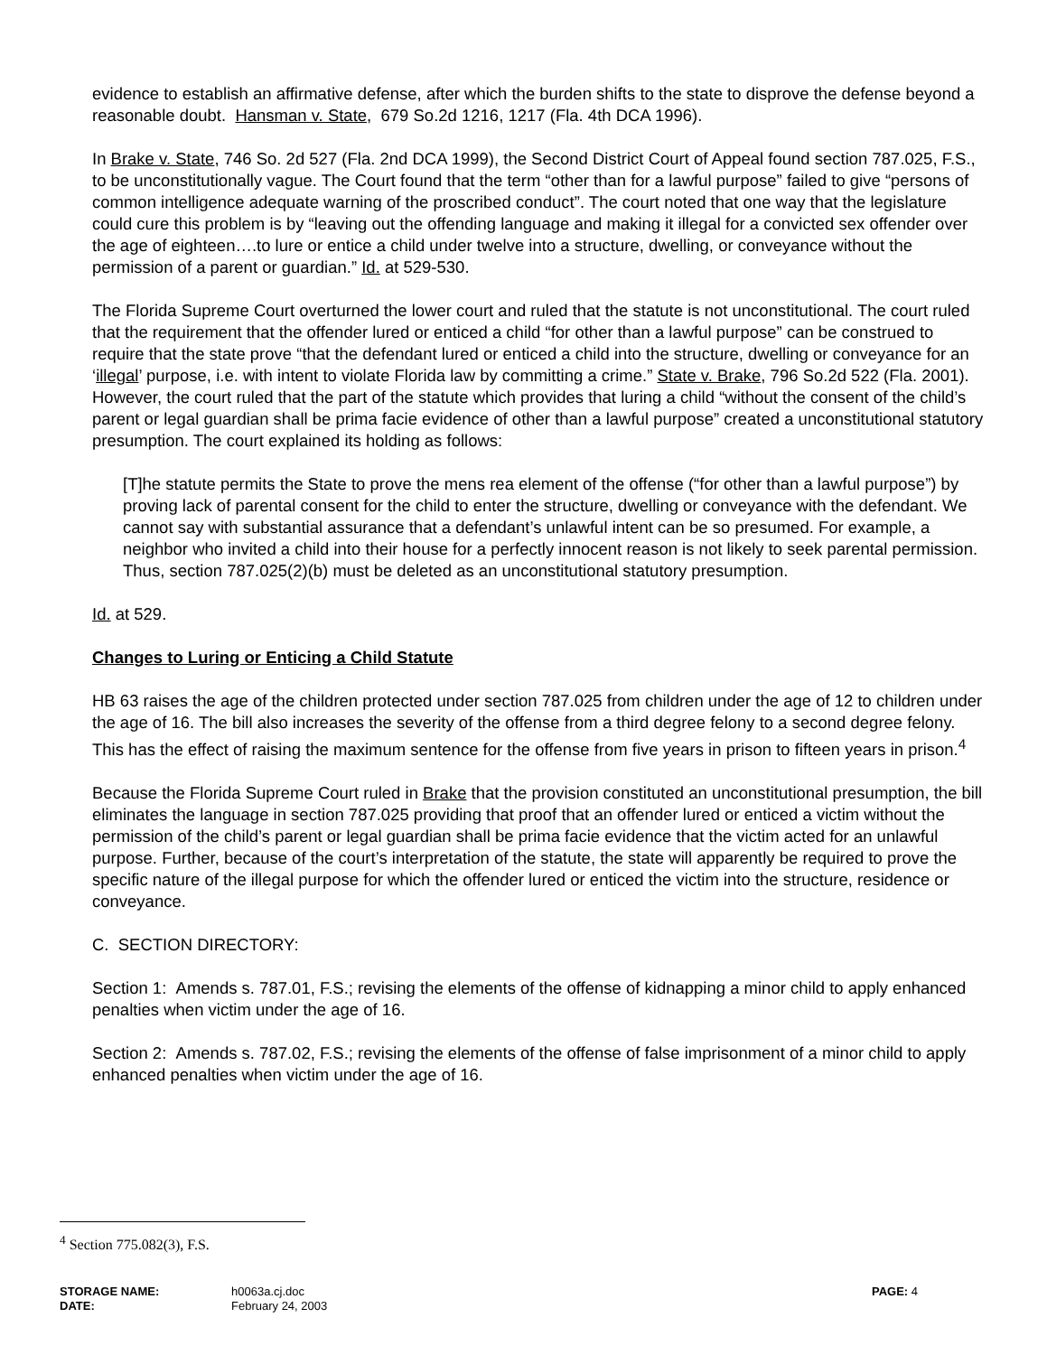evidence to establish an affirmative defense, after which the burden shifts to the state to disprove the defense beyond a reasonable doubt. Hansman v. State, 679 So.2d 1216, 1217 (Fla. 4th DCA 1996).
In Brake v. State, 746 So. 2d 527 (Fla. 2nd DCA 1999), the Second District Court of Appeal found section 787.025, F.S., to be unconstitutionally vague. The Court found that the term “other than for a lawful purpose” failed to give “persons of common intelligence adequate warning of the proscribed conduct”. The court noted that one way that the legislature could cure this problem is by “leaving out the offending language and making it illegal for a convicted sex offender over the age of eighteen….to lure or entice a child under twelve into a structure, dwelling, or conveyance without the permission of a parent or guardian.” Id. at 529-530.
The Florida Supreme Court overturned the lower court and ruled that the statute is not unconstitutional. The court ruled that the requirement that the offender lured or enticed a child “for other than a lawful purpose” can be construed to require that the state prove “that the defendant lured or enticed a child into the structure, dwelling or conveyance for an ‘illegal’ purpose, i.e. with intent to violate Florida law by committing a crime.” State v. Brake, 796 So.2d 522 (Fla. 2001). However, the court ruled that the part of the statute which provides that luring a child “without the consent of the child’s parent or legal guardian shall be prima facie evidence of other than a lawful purpose” created a unconstitutional statutory presumption. The court explained its holding as follows:
[T]he statute permits the State to prove the mens rea element of the offense (“for other than a lawful purpose”) by proving lack of parental consent for the child to enter the structure, dwelling or conveyance with the defendant. We cannot say with substantial assurance that a defendant’s unlawful intent can be so presumed. For example, a neighbor who invited a child into their house for a perfectly innocent reason is not likely to seek parental permission. Thus, section 787.025(2)(b) must be deleted as an unconstitutional statutory presumption.
Id. at 529.
Changes to Luring or Enticing a Child Statute
HB 63 raises the age of the children protected under section 787.025 from children under the age of 12 to children under the age of 16. The bill also increases the severity of the offense from a third degree felony to a second degree felony. This has the effect of raising the maximum sentence for the offense from five years in prison to fifteen years in prison.<sup>4</sup>
Because the Florida Supreme Court ruled in Brake that the provision constituted an unconstitutional presumption, the bill eliminates the language in section 787.025 providing that proof that an offender lured or enticed a victim without the permission of the child’s parent or legal guardian shall be prima facie evidence that the victim acted for an unlawful purpose. Further, because of the court’s interpretation of the statute, the state will apparently be required to prove the specific nature of the illegal purpose for which the offender lured or enticed the victim into the structure, residence or conveyance.
C. SECTION DIRECTORY:
Section 1: Amends s. 787.01, F.S.; revising the elements of the offense of kidnapping a minor child to apply enhanced penalties when victim under the age of 16.
Section 2: Amends s. 787.02, F.S.; revising the elements of the offense of false imprisonment of a minor child to apply enhanced penalties when victim under the age of 16.
<sup>4</sup> Section 775.082(3), F.S.
STORAGE NAME: h0063a.cj.doc PAGE: 4
DATE: February 24, 2003